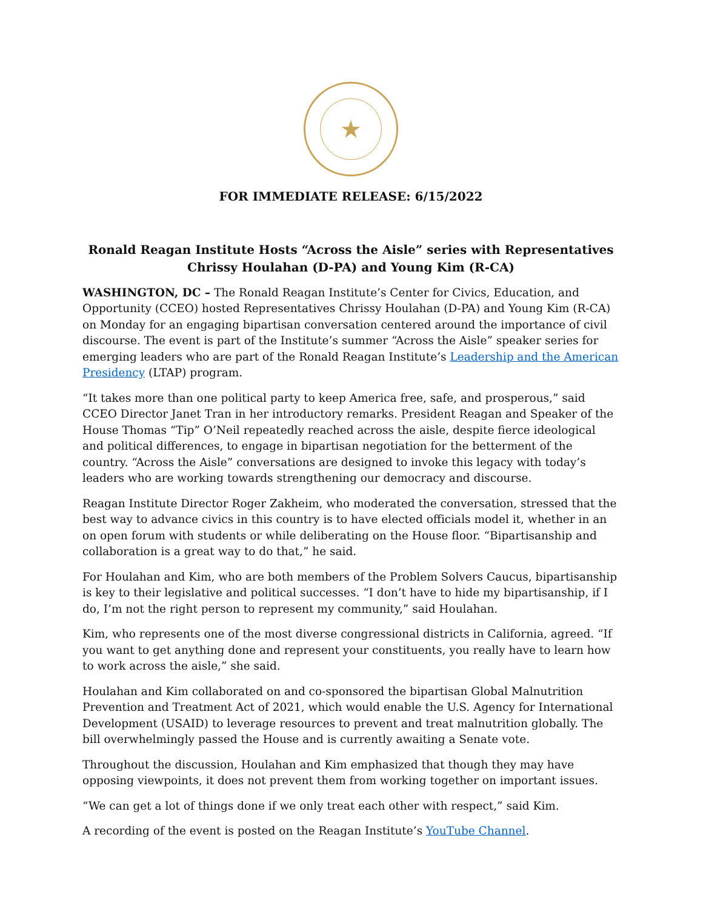★
FOR IMMEDIATE RELEASE: 6/15/2022
Ronald Reagan Institute Hosts “Across the Aisle” series with Representatives Chrissy Houlahan (D-PA) and Young Kim (R-CA)
WASHINGTON, DC – The Ronald Reagan Institute’s Center for Civics, Education, and Opportunity (CCEO) hosted Representatives Chrissy Houlahan (D-PA) and Young Kim (R-CA) on Monday for an engaging bipartisan conversation centered around the importance of civil discourse. The event is part of the Institute’s summer “Across the Aisle” speaker series for emerging leaders who are part of the Ronald Reagan Institute’s Leadership and the American Presidency (LTAP) program.
“It takes more than one political party to keep America free, safe, and prosperous,” said CCEO Director Janet Tran in her introductory remarks. President Reagan and Speaker of the House Thomas “Tip” O’Neil repeatedly reached across the aisle, despite fierce ideological and political differences, to engage in bipartisan negotiation for the betterment of the country. “Across the Aisle” conversations are designed to invoke this legacy with today’s leaders who are working towards strengthening our democracy and discourse.
Reagan Institute Director Roger Zakheim, who moderated the conversation, stressed that the best way to advance civics in this country is to have elected officials model it, whether in an on open forum with students or while deliberating on the House floor. “Bipartisanship and collaboration is a great way to do that,” he said.
For Houlahan and Kim, who are both members of the Problem Solvers Caucus, bipartisanship is key to their legislative and political successes. “I don’t have to hide my bipartisanship, if I do, I’m not the right person to represent my community,” said Houlahan.
Kim, who represents one of the most diverse congressional districts in California, agreed. “If you want to get anything done and represent your constituents, you really have to learn how to work across the aisle,” she said.
Houlahan and Kim collaborated on and co-sponsored the bipartisan Global Malnutrition Prevention and Treatment Act of 2021, which would enable the U.S. Agency for International Development (USAID) to leverage resources to prevent and treat malnutrition globally. The bill overwhelmingly passed the House and is currently awaiting a Senate vote.
Throughout the discussion, Houlahan and Kim emphasized that though they may have opposing viewpoints, it does not prevent them from working together on important issues.
“We can get a lot of things done if we only treat each other with respect,” said Kim.
A recording of the event is posted on the Reagan Institute’s YouTube Channel.